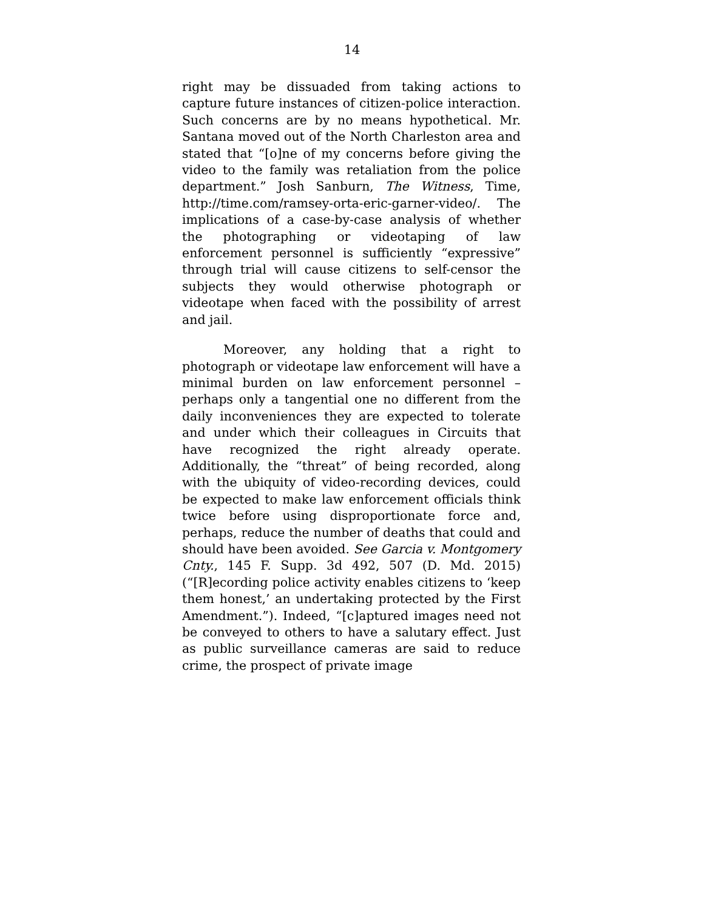14
right may be dissuaded from taking actions to capture future instances of citizen-police interaction. Such concerns are by no means hypothetical. Mr. Santana moved out of the North Charleston area and stated that “[o]ne of my concerns before giving the video to the family was retaliation from the police department.” Josh Sanburn, The Witness, Time, http://time.com/ramsey-orta-eric-garner-video/. The implications of a case-by-case analysis of whether the photographing or videotaping of law enforcement personnel is sufficiently “expressive” through trial will cause citizens to self-censor the subjects they would otherwise photograph or videotape when faced with the possibility of arrest and jail.
Moreover, any holding that a right to photograph or videotape law enforcement will have a minimal burden on law enforcement personnel – perhaps only a tangential one no different from the daily inconveniences they are expected to tolerate and under which their colleagues in Circuits that have recognized the right already operate. Additionally, the “threat” of being recorded, along with the ubiquity of video-recording devices, could be expected to make law enforcement officials think twice before using disproportionate force and, perhaps, reduce the number of deaths that could and should have been avoided. See Garcia v. Montgomery Cnty., 145 F. Supp. 3d 492, 507 (D. Md. 2015) (“[R]ecording police activity enables citizens to ‘keep them honest,’ an undertaking protected by the First Amendment.”). Indeed, “[c]aptured images need not be conveyed to others to have a salutary effect. Just as public surveillance cameras are said to reduce crime, the prospect of private image